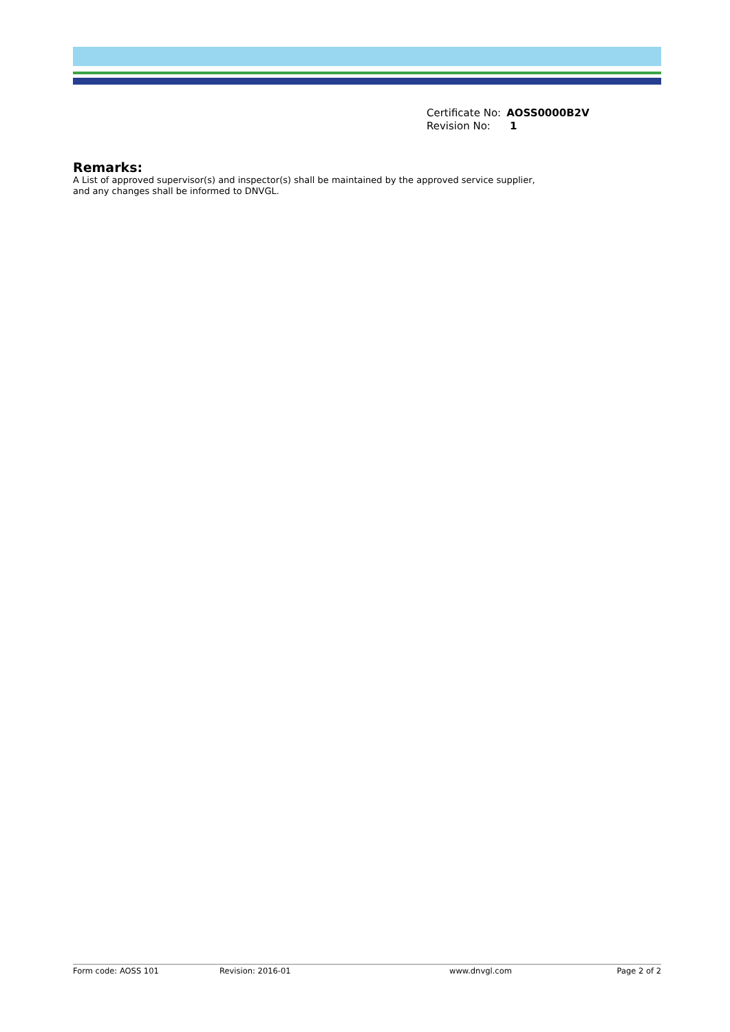| Certificate No: | AOSS0000B2V |
| Revision No: | 1 |
Remarks:
A List of approved supervisor(s) and inspector(s) shall be maintained by the approved service supplier,
and any changes shall be informed to DNVGL.
Form code: AOSS 101 Revision: 2016-01 www.dnvgl.com Page 2 of 2